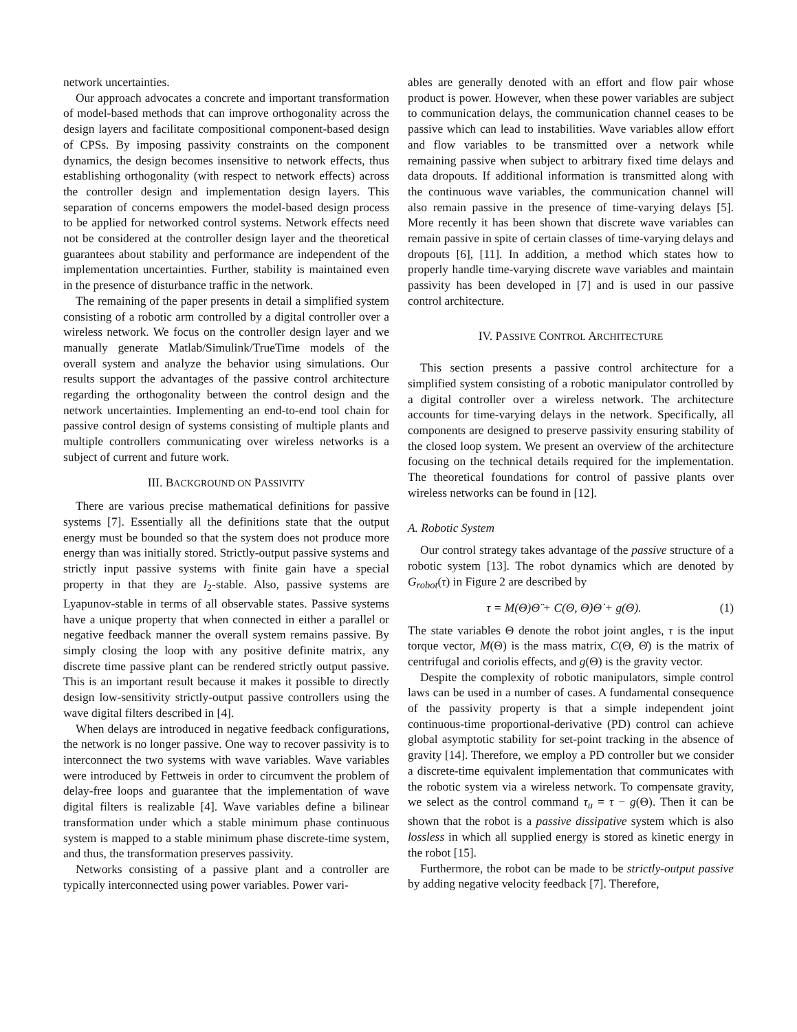network uncertainties.
Our approach advocates a concrete and important transformation of model-based methods that can improve orthogonality across the design layers and facilitate compositional component-based design of CPSs. By imposing passivity constraints on the component dynamics, the design becomes insensitive to network effects, thus establishing orthogonality (with respect to network effects) across the controller design and implementation design layers. This separation of concerns empowers the model-based design process to be applied for networked control systems. Network effects need not be considered at the controller design layer and the theoretical guarantees about stability and performance are independent of the implementation uncertainties. Further, stability is maintained even in the presence of disturbance traffic in the network.
The remaining of the paper presents in detail a simplified system consisting of a robotic arm controlled by a digital controller over a wireless network. We focus on the controller design layer and we manually generate Matlab/Simulink/TrueTime models of the overall system and analyze the behavior using simulations. Our results support the advantages of the passive control architecture regarding the orthogonality between the control design and the network uncertainties. Implementing an end-to-end tool chain for passive control design of systems consisting of multiple plants and multiple controllers communicating over wireless networks is a subject of current and future work.
III. BACKGROUND ON PASSIVITY
There are various precise mathematical definitions for passive systems [7]. Essentially all the definitions state that the output energy must be bounded so that the system does not produce more energy than was initially stored. Strictly-output passive systems and strictly input passive systems with finite gain have a special property in that they are l<sub>2</sub>-stable. Also, passive systems are Lyapunov-stable in terms of all observable states. Passive systems have a unique property that when connected in either a parallel or negative feedback manner the overall system remains passive. By simply closing the loop with any positive definite matrix, any discrete time passive plant can be rendered strictly output passive. This is an important result because it makes it possible to directly design low-sensitivity strictly-output passive controllers using the wave digital filters described in [4].
When delays are introduced in negative feedback configurations, the network is no longer passive. One way to recover passivity is to interconnect the two systems with wave variables. Wave variables were introduced by Fettweis in order to circumvent the problem of delay-free loops and guarantee that the implementation of wave digital filters is realizable [4]. Wave variables define a bilinear transformation under which a stable minimum phase continuous system is mapped to a stable minimum phase discrete-time system, and thus, the transformation preserves passivity.
Networks consisting of a passive plant and a controller are typically interconnected using power variables. Power vari-
ables are generally denoted with an effort and flow pair whose product is power. However, when these power variables are subject to communication delays, the communication channel ceases to be passive which can lead to instabilities. Wave variables allow effort and flow variables to be transmitted over a network while remaining passive when subject to arbitrary fixed time delays and data dropouts. If additional information is transmitted along with the continuous wave variables, the communication channel will also remain passive in the presence of time-varying delays [5]. More recently it has been shown that discrete wave variables can remain passive in spite of certain classes of time-varying delays and dropouts [6], [11]. In addition, a method which states how to properly handle time-varying discrete wave variables and maintain passivity has been developed in [7] and is used in our passive control architecture.
IV. PASSIVE CONTROL ARCHITECTURE
This section presents a passive control architecture for a simplified system consisting of a robotic manipulator controlled by a digital controller over a wireless network. The architecture accounts for time-varying delays in the network. Specifically, all components are designed to preserve passivity ensuring stability of the closed loop system. We present an overview of the architecture focusing on the technical details required for the implementation. The theoretical foundations for control of passive plants over wireless networks can be found in [12].
A. Robotic System
Our control strategy takes advantage of the passive structure of a robotic system [13]. The robot dynamics which are denoted by G<sub>robot</sub>(τ) in Figure 2 are described by
τ = M(Θ)Θ̈ + C(Θ, Θ̇)Θ̇ + g(Θ). (1)
The state variables Θ denote the robot joint angles, τ is the input torque vector, M(Θ) is the mass matrix, C(Θ, Θ̇) is the matrix of centrifugal and coriolis effects, and g(Θ) is the gravity vector.
Despite the complexity of robotic manipulators, simple control laws can be used in a number of cases. A fundamental consequence of the passivity property is that a simple independent joint continuous-time proportional-derivative (PD) control can achieve global asymptotic stability for set-point tracking in the absence of gravity [14]. Therefore, we employ a PD controller but we consider a discrete-time equivalent implementation that communicates with the robotic system via a wireless network. To compensate gravity, we select as the control command τ<sub>u</sub> = τ − g(Θ). Then it can be shown that the robot is a passive dissipative system which is also lossless in which all supplied energy is stored as kinetic energy in the robot [15].
Furthermore, the robot can be made to be strictly-output passive by adding negative velocity feedback [7]. Therefore,